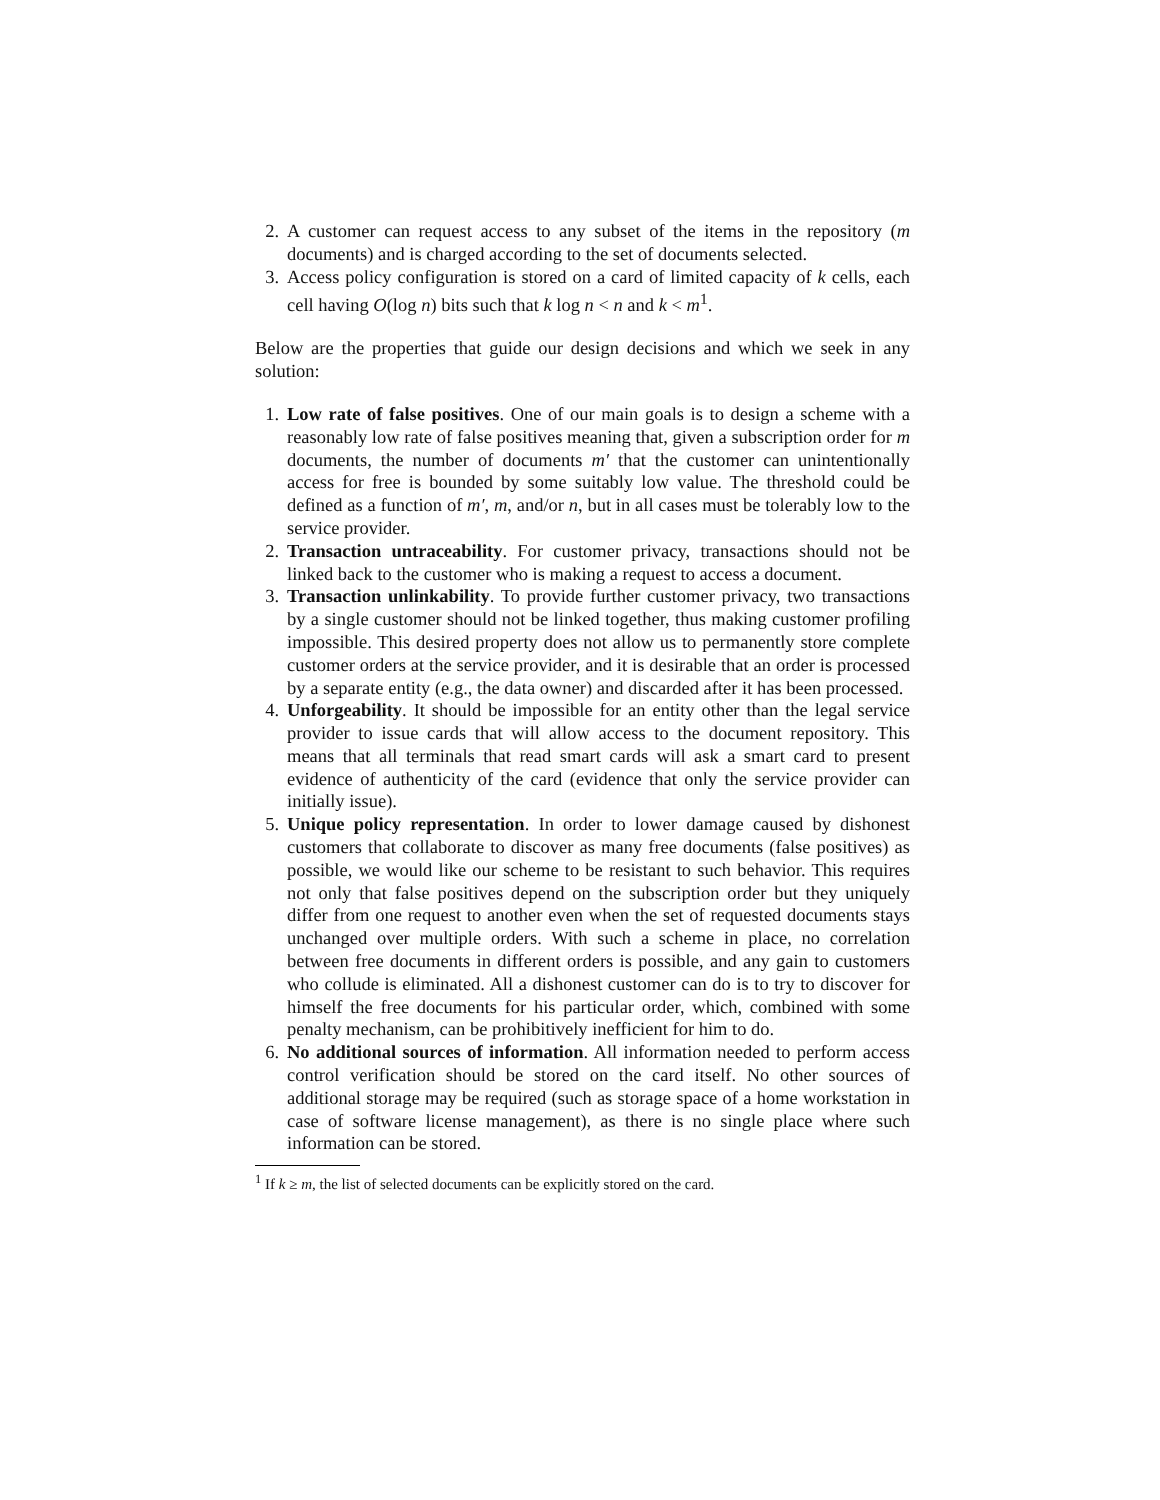2. A customer can request access to any subset of the items in the repository (m documents) and is charged according to the set of documents selected.
3. Access policy configuration is stored on a card of limited capacity of k cells, each cell having O(log n) bits such that k log n < n and k < m<sup>1</sup>.
Below are the properties that guide our design decisions and which we seek in any solution:
1. Low rate of false positives. One of our main goals is to design a scheme with a reasonably low rate of false positives meaning that, given a subscription order for m documents, the number of documents m′ that the customer can unintentionally access for free is bounded by some suitably low value. The threshold could be defined as a function of m′, m, and/or n, but in all cases must be tolerably low to the service provider.
2. Transaction untraceability. For customer privacy, transactions should not be linked back to the customer who is making a request to access a document.
3. Transaction unlinkability. To provide further customer privacy, two transactions by a single customer should not be linked together, thus making customer profiling impossible. This desired property does not allow us to permanently store complete customer orders at the service provider, and it is desirable that an order is processed by a separate entity (e.g., the data owner) and discarded after it has been processed.
4. Unforgeability. It should be impossible for an entity other than the legal service provider to issue cards that will allow access to the document repository. This means that all terminals that read smart cards will ask a smart card to present evidence of authenticity of the card (evidence that only the service provider can initially issue).
5. Unique policy representation. In order to lower damage caused by dishonest customers that collaborate to discover as many free documents (false positives) as possible, we would like our scheme to be resistant to such behavior. This requires not only that false positives depend on the subscription order but they uniquely differ from one request to another even when the set of requested documents stays unchanged over multiple orders. With such a scheme in place, no correlation between free documents in different orders is possible, and any gain to customers who collude is eliminated. All a dishonest customer can do is to try to discover for himself the free documents for his particular order, which, combined with some penalty mechanism, can be prohibitively inefficient for him to do.
6. No additional sources of information. All information needed to perform access control verification should be stored on the card itself. No other sources of additional storage may be required (such as storage space of a home workstation in case of software license management), as there is no single place where such information can be stored.
<sup>1</sup> If k ≥ m, the list of selected documents can be explicitly stored on the card.